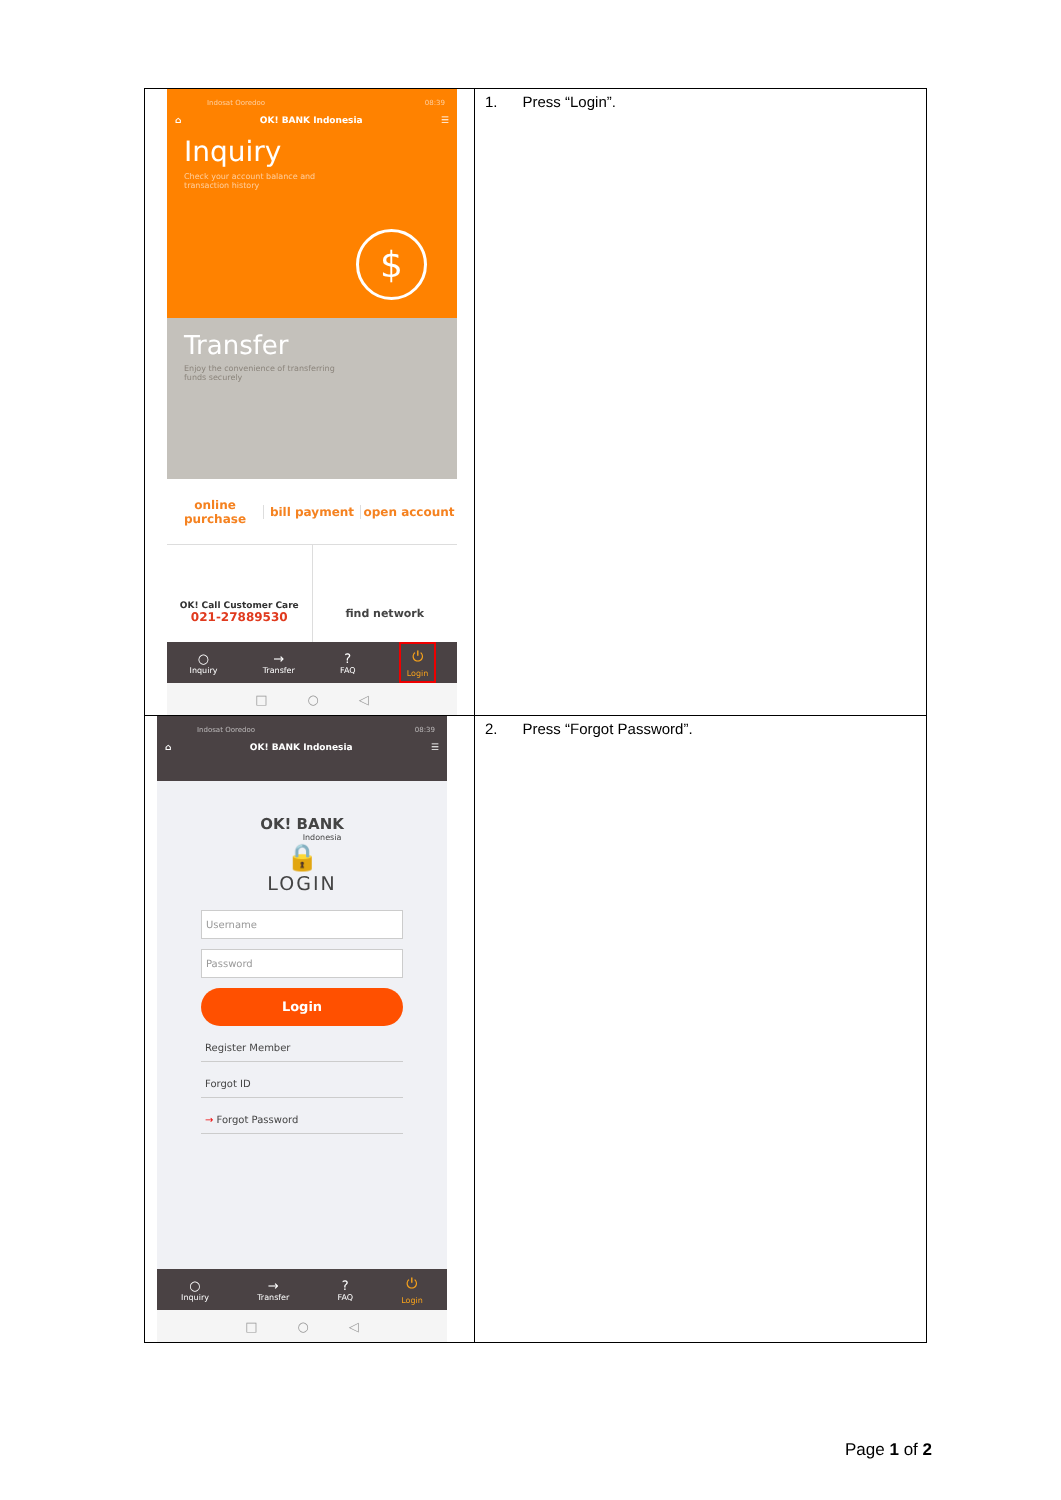| Indosat Ooredoo 08:39 ⌂ OK! BANK Indonesia ☰ Inquiry Check your account balance and transaction history $ Transfer Enjoy the convenience of transferring funds securely online purchase bill payment open account OK! Call Customer Care 021-27889530 find network ○ Inquiry → Transfer ? FAQ ⏻ Login □ ○ ◁ | 1. Press “Login”. |
| Indosat Ooredoo 08:39 ⌂ OK! BANK Indonesia ☰ OK! BANK Indonesia 🔒 LOGIN Username Password Login Register Member Forgot ID → Forgot Password ○ Inquiry → Transfer ? FAQ ⏻ Login □ ○ ◁ | 2. Press “Forgot Password”. |
Page 1 of 2